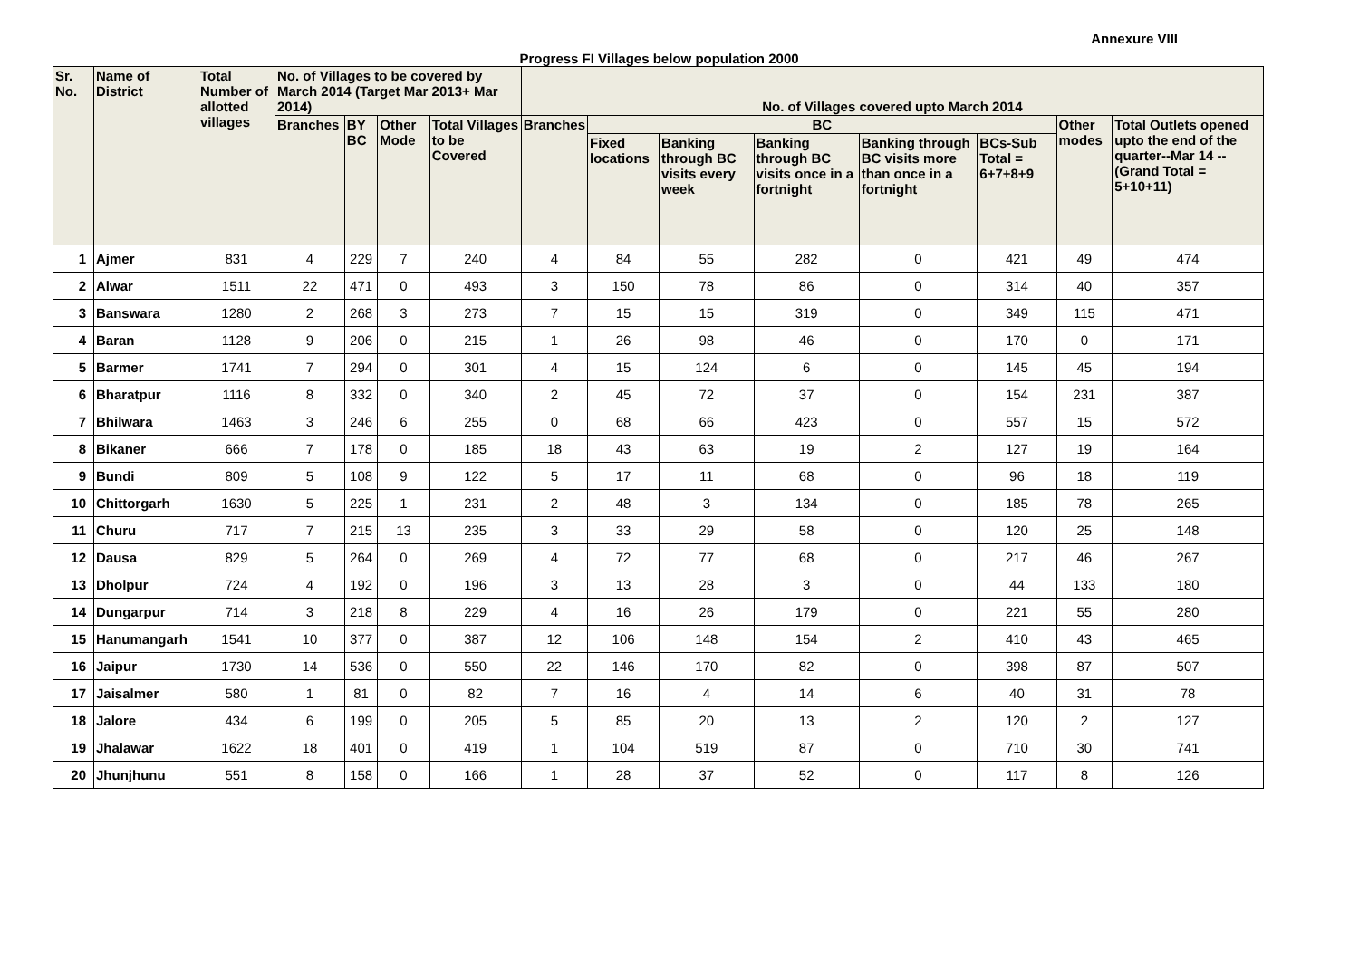Annexure VIII
Progress FI Villages below population 2000
| Sr. No. | Name of District | Total Number of allotted villages | No. of Villages to be covered by March 2014 (Target Mar 2013+ Mar 2014) | | | | No. of Villages covered upto March 2014 | | | | | | | |
| --- | --- | --- | --- | --- | --- | --- | --- | --- | --- | --- | --- | --- | --- | --- |
| | | | Branches | BY BC | Other Mode | Total Villages to be Covered | Branches | BC | | | | | Other modes | Total Outlets opened upto the end of the quarter--Mar 14 --(Grand Total = 5+10+11) |
| | | | | | | | | Fixed locations | Banking through BC visits every week | Banking through BC visits once in a fortnight | Banking through BC visits more than once in a fortnight | BCs-Sub Total = 6+7+8+9 | | |
| 1 | Ajmer | 831 | 4 | 229 | 7 | 240 | 4 | 84 | 55 | 282 | 0 | 421 | 49 | 474 |
| 2 | Alwar | 1511 | 22 | 471 | 0 | 493 | 3 | 150 | 78 | 86 | 0 | 314 | 40 | 357 |
| 3 | Banswara | 1280 | 2 | 268 | 3 | 273 | 7 | 15 | 15 | 319 | 0 | 349 | 115 | 471 |
| 4 | Baran | 1128 | 9 | 206 | 0 | 215 | 1 | 26 | 98 | 46 | 0 | 170 | 0 | 171 |
| 5 | Barmer | 1741 | 7 | 294 | 0 | 301 | 4 | 15 | 124 | 6 | 0 | 145 | 45 | 194 |
| 6 | Bharatpur | 1116 | 8 | 332 | 0 | 340 | 2 | 45 | 72 | 37 | 0 | 154 | 231 | 387 |
| 7 | Bhilwara | 1463 | 3 | 246 | 6 | 255 | 0 | 68 | 66 | 423 | 0 | 557 | 15 | 572 |
| 8 | Bikaner | 666 | 7 | 178 | 0 | 185 | 18 | 43 | 63 | 19 | 2 | 127 | 19 | 164 |
| 9 | Bundi | 809 | 5 | 108 | 9 | 122 | 5 | 17 | 11 | 68 | 0 | 96 | 18 | 119 |
| 10 | Chittorgarh | 1630 | 5 | 225 | 1 | 231 | 2 | 48 | 3 | 134 | 0 | 185 | 78 | 265 |
| 11 | Churu | 717 | 7 | 215 | 13 | 235 | 3 | 33 | 29 | 58 | 0 | 120 | 25 | 148 |
| 12 | Dausa | 829 | 5 | 264 | 0 | 269 | 4 | 72 | 77 | 68 | 0 | 217 | 46 | 267 |
| 13 | Dholpur | 724 | 4 | 192 | 0 | 196 | 3 | 13 | 28 | 3 | 0 | 44 | 133 | 180 |
| 14 | Dungarpur | 714 | 3 | 218 | 8 | 229 | 4 | 16 | 26 | 179 | 0 | 221 | 55 | 280 |
| 15 | Hanumangarh | 1541 | 10 | 377 | 0 | 387 | 12 | 106 | 148 | 154 | 2 | 410 | 43 | 465 |
| 16 | Jaipur | 1730 | 14 | 536 | 0 | 550 | 22 | 146 | 170 | 82 | 0 | 398 | 87 | 507 |
| 17 | Jaisalmer | 580 | 1 | 81 | 0 | 82 | 7 | 16 | 4 | 14 | 6 | 40 | 31 | 78 |
| 18 | Jalore | 434 | 6 | 199 | 0 | 205 | 5 | 85 | 20 | 13 | 2 | 120 | 2 | 127 |
| 19 | Jhalawar | 1622 | 18 | 401 | 0 | 419 | 1 | 104 | 519 | 87 | 0 | 710 | 30 | 741 |
| 20 | Jhunjhunu | 551 | 8 | 158 | 0 | 166 | 1 | 28 | 37 | 52 | 0 | 117 | 8 | 126 |